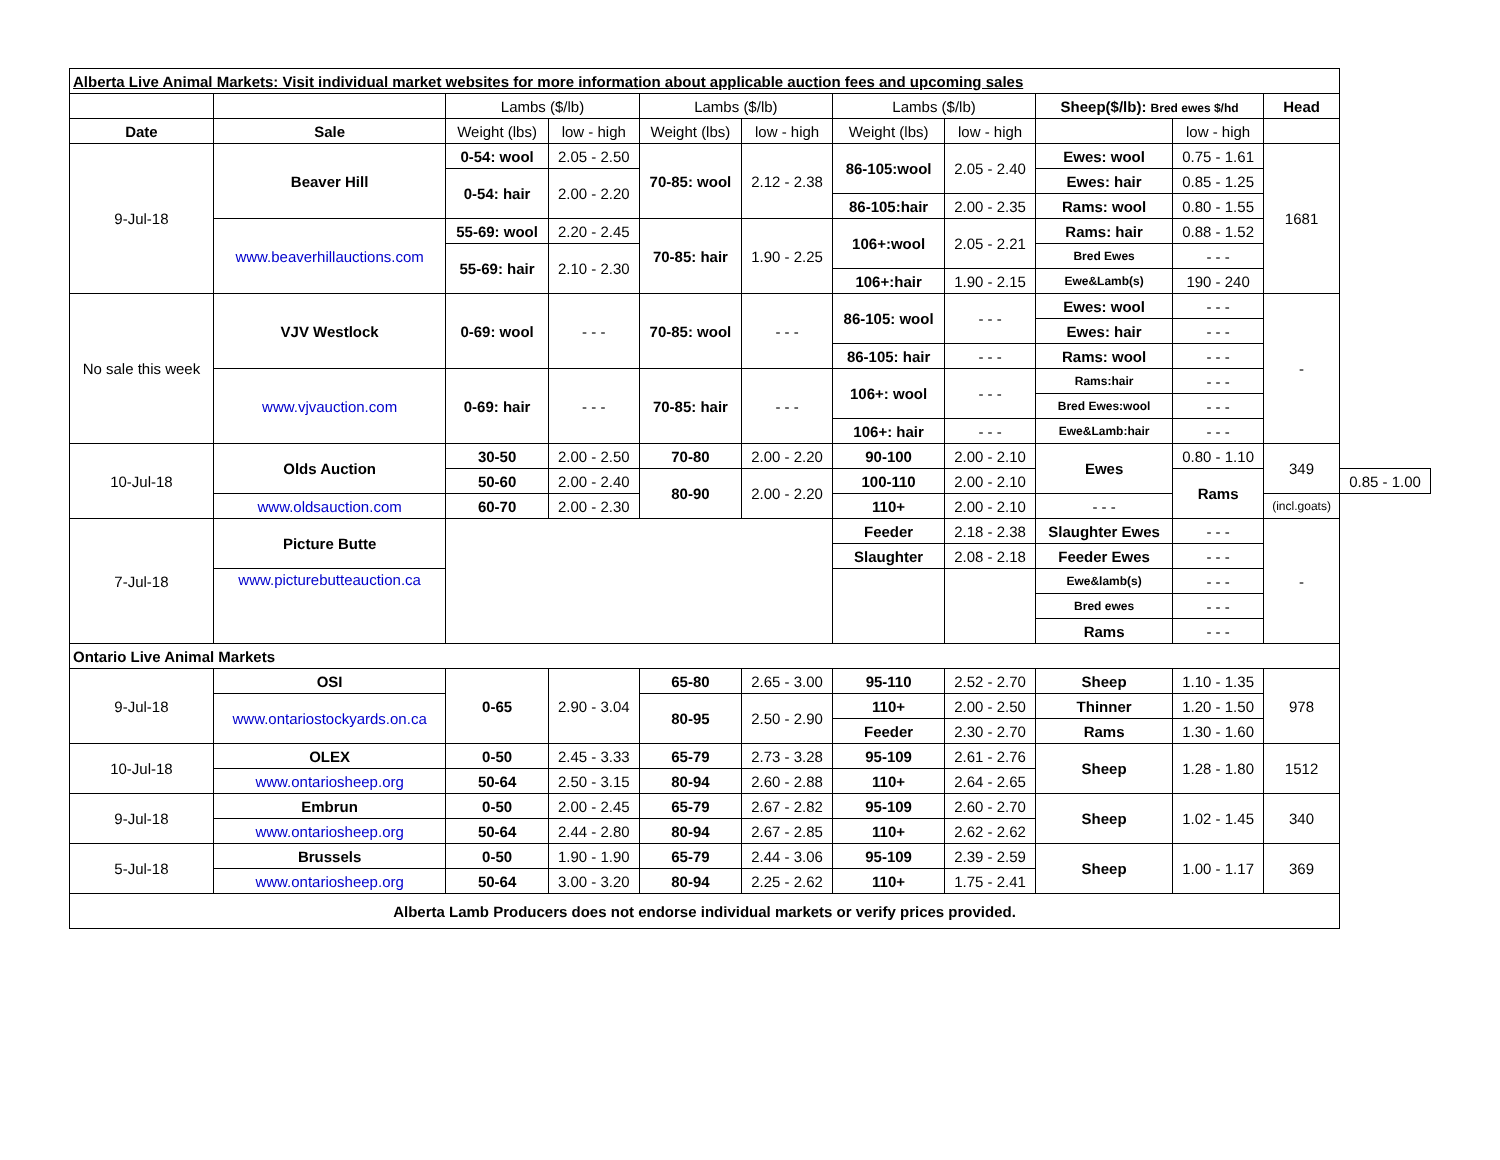| Alberta Live Animal Markets: Visit individual market websites for more information about applicable auction fees and upcoming sales | | | | | | | | | | | |
| | | Lambs ($/lb) | | Lambs ($/lb) | | Lambs ($/lb) | | Sheep($/lb): Bred ewes $/hd | | Head | |
| Date | Sale | Weight (lbs) | low - high | Weight (lbs) | low - high | Weight (lbs) | low - high | | low - high | | |
| 9-Jul-18 | Beaver Hill | 0-54: wool | 2.05 - 2.50 | 70-85: wool | 2.12 - 2.38 | 86-105:wool | 2.05 - 2.40 | Ewes: wool | 0.75 - 1.61 | 1681 | |
| | | 0-54: hair | 2.00 - 2.20 | | | | | Ewes: hair | 0.85 - 1.25 | | |
| | | | | | | 86-105:hair | 2.00 - 2.35 | Rams: wool | 0.80 - 1.55 | | |
| | www.beaverhillauctions.com | 55-69: wool | 2.20 - 2.45 | 70-85: hair | 1.90 - 2.25 | 106+:wool | 2.05 - 2.21 | Rams: hair | 0.88 - 1.52 | | |
| | | 55-69: hair | 2.10 - 2.30 | | | | | Bred Ewes | - - - | | |
| | | | | | | 106+:hair | 1.90 - 2.15 | Ewe&Lamb(s) | 190 - 240 | | |
| No sale this week | VJV Westlock | 0-69: wool | - - - | 70-85: wool | - - - | 86-105: wool | - - - | Ewes: wool | - - - | - | |
| | | | | | | | | Ewes: hair | - - - | | |
| | | | | | | 86-105: hair | - - - | Rams: wool | - - - | | |
| | www.vjvauction.com | 0-69: hair | - - - | 70-85: hair | - - - | 106+: wool | - - - | Rams:hair | - - - | | |
| | | | | | | | | Bred Ewes:wool | - - - | | |
| | | | | | | 106+: hair | - - - | Ewe&Lamb:hair | - - - | | |
| 10-Jul-18 | Olds Auction | 30-50 | 2.00 - 2.50 | 70-80 | 2.00 - 2.20 | 90-100 | 2.00 - 2.10 | Ewes | 0.80 - 1.10 | 349 | |
| | | 50-60 | 2.00 - 2.40 | 80-90 | 2.00 - 2.20 | 100-110 | 2.00 - 2.10 | | Rams | | 0.85 - 1.00 |
| | www.oldsauction.com | 60-70 | 2.00 - 2.30 | | | 110+ | 2.00 - 2.10 | - - - | | (incl.goats) | |
| 7-Jul-18 | Picture Butte | | | | | Feeder | 2.18 - 2.38 | Slaughter Ewes | - - - | - | |
| | | | | | | Slaughter | 2.08 - 2.18 | Feeder Ewes | - - - | | |
| | www.picturebutteauction.ca | | | | | | | Ewe&lamb(s) | - - - | | |
| | | | | | | | | Bred ewes | - - - | | |
| | | | | | | | | Rams | - - - | | |
| Ontario Live Animal Markets | | | | | | | | | | | |
| 9-Jul-18 | OSI | 0-65 | 2.90 - 3.04 | 65-80 | 2.65 - 3.00 | 95-110 | 2.52 - 2.70 | Sheep | 1.10 - 1.35 | 978 | |
| | www.ontariostockyards.on.ca | | | 80-95 | 2.50 - 2.90 | 110+ | 2.00 - 2.50 | Thinner | 1.20 - 1.50 | | |
| | | | | | | Feeder | 2.30 - 2.70 | Rams | 1.30 - 1.60 | | |
| 10-Jul-18 | OLEX | 0-50 | 2.45 - 3.33 | 65-79 | 2.73 - 3.28 | 95-109 | 2.61 - 2.76 | Sheep | 1.28 - 1.80 | 1512 | |
| | www.ontariosheep.org | 50-64 | 2.50 - 3.15 | 80-94 | 2.60 - 2.88 | 110+ | 2.64 - 2.65 | | | | |
| 9-Jul-18 | Embrun | 0-50 | 2.00 - 2.45 | 65-79 | 2.67 - 2.82 | 95-109 | 2.60 - 2.70 | Sheep | 1.02 - 1.45 | 340 | |
| | www.ontariosheep.org | 50-64 | 2.44 - 2.80 | 80-94 | 2.67 - 2.85 | 110+ | 2.62 - 2.62 | | | | |
| 5-Jul-18 | Brussels | 0-50 | 1.90 - 1.90 | 65-79 | 2.44 - 3.06 | 95-109 | 2.39 - 2.59 | Sheep | 1.00 - 1.17 | 369 | |
| | www.ontariosheep.org | 50-64 | 3.00 - 3.20 | 80-94 | 2.25 - 2.62 | 110+ | 1.75 - 2.41 | | | | |
| Alberta Lamb Producers does not endorse individual markets or verify prices provided. | | | | | | | | | | | |